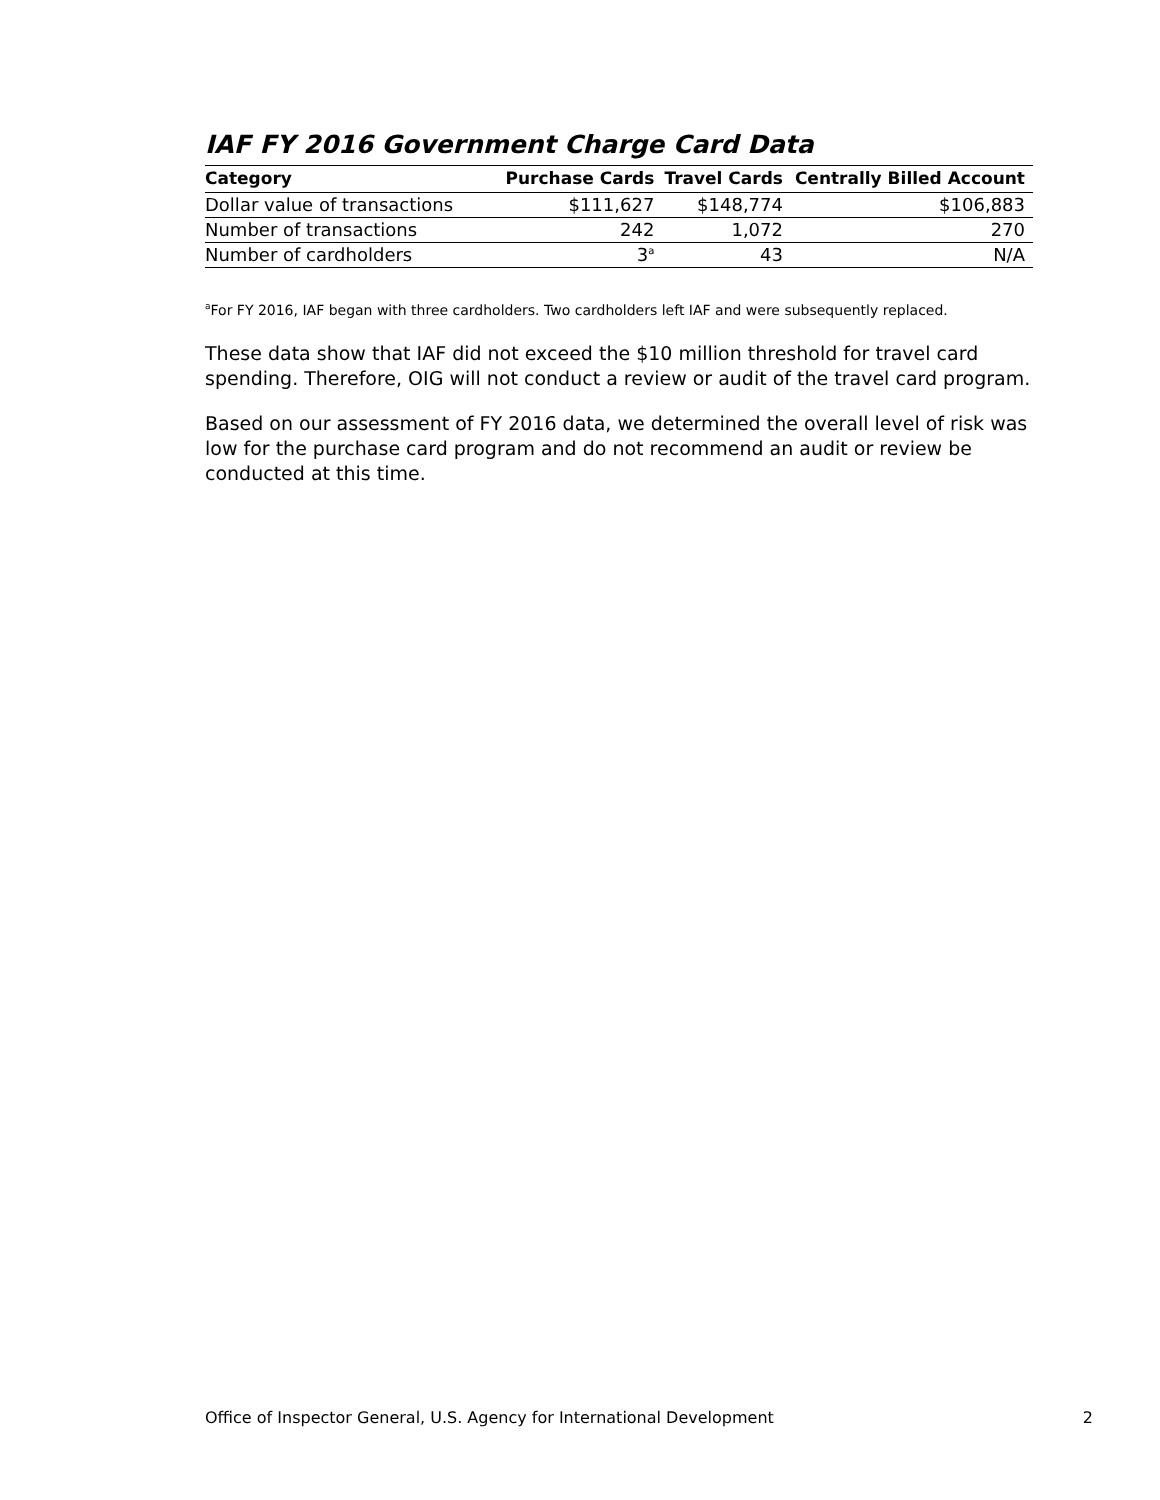IAF FY 2016 Government Charge Card Data
| Category | Purchase Cards | Travel Cards | Centrally Billed Account |
| --- | --- | --- | --- |
| Dollar value of transactions | $111,627 | $148,774 | $106,883 |
| Number of transactions | 242 | 1,072 | 270 |
| Number of cardholders | 3<sup>a</sup> | 43 | N/A |
<sup>a</sup> For FY 2016, IAF began with three cardholders. Two cardholders left IAF and were subsequently replaced.
These data show that IAF did not exceed the $10 million threshold for travel card spending. Therefore, OIG will not conduct a review or audit of the travel card program.
Based on our assessment of FY 2016 data, we determined the overall level of risk was low for the purchase card program and do not recommend an audit or review be conducted at this time.
Office of Inspector General, U.S. Agency for International Development 2